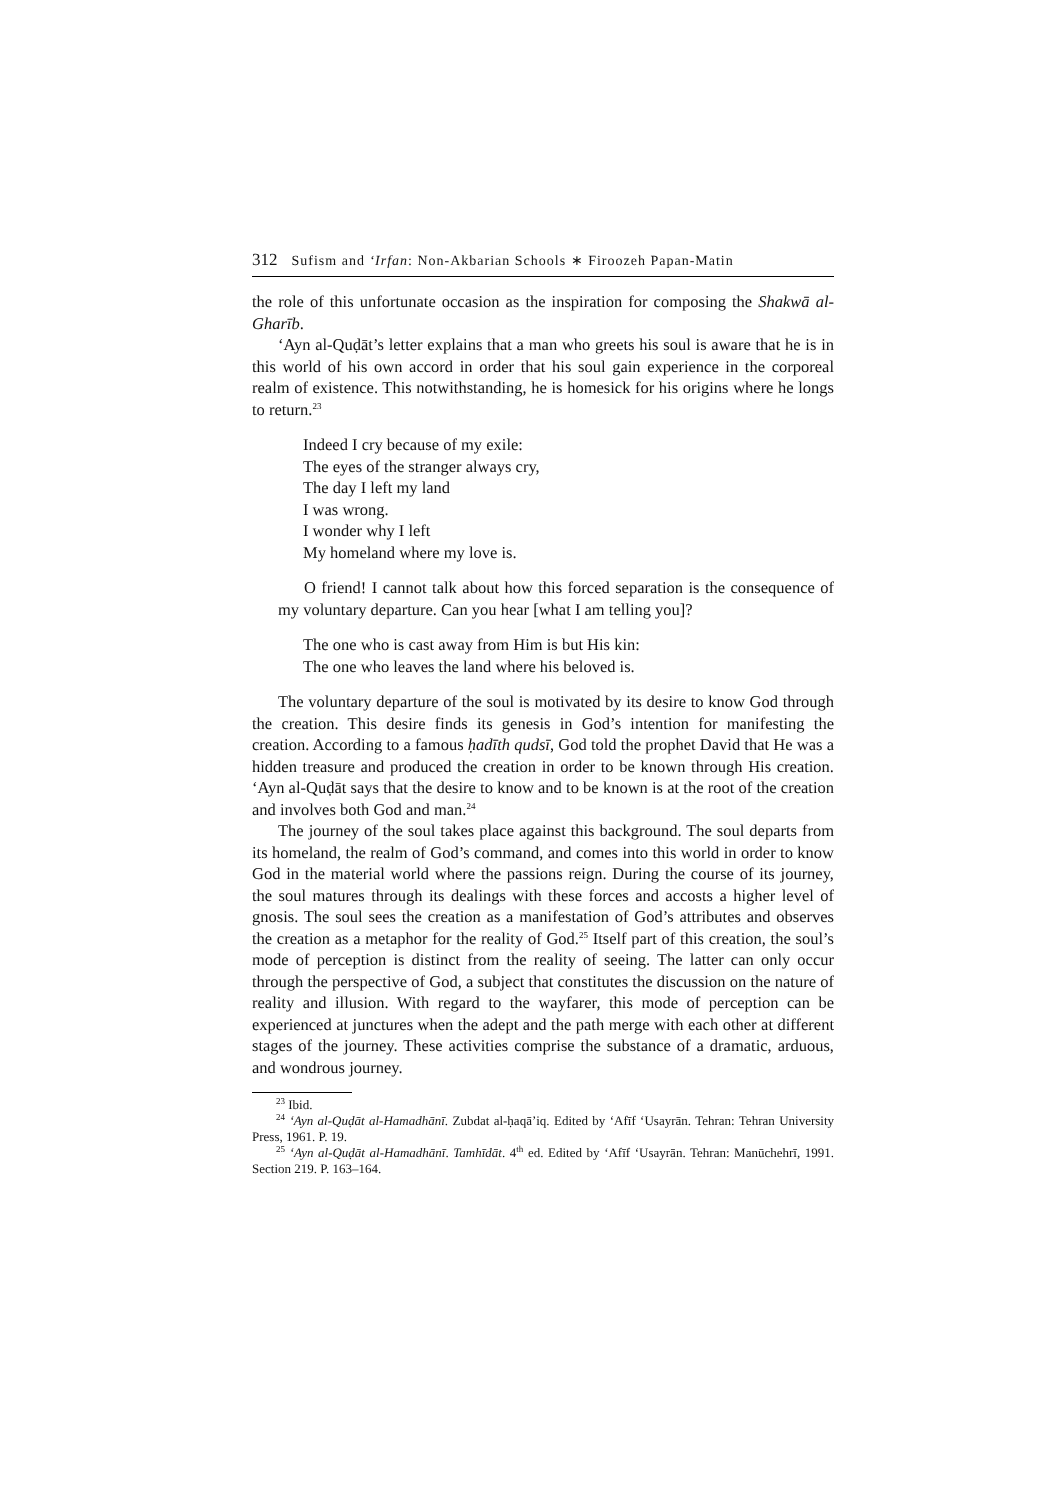312 Sufism and ‘Irfan: Non-Akbarian Schools ∗ Firoozeh Papan-Matin
the role of this unfortunate occasion as the inspiration for composing the Shakwā al-Gharīb.
‘Ayn al-Quḍāt’s letter explains that a man who greets his soul is aware that he is in this world of his own accord in order that his soul gain experience in the corporeal realm of existence. This notwithstanding, he is homesick for his origins where he longs to return.<sup>23</sup>
Indeed I cry because of my exile:
The eyes of the stranger always cry,
The day I left my land
I was wrong.
I wonder why I left
My homeland where my love is.
O friend! I cannot talk about how this forced separation is the consequence of my voluntary departure. Can you hear [what I am telling you]?
The one who is cast away from Him is but His kin:
The one who leaves the land where his beloved is.
The voluntary departure of the soul is motivated by its desire to know God through the creation. This desire finds its genesis in God’s intention for manifesting the creation. According to a famous ḥadīth qudsī, God told the prophet David that He was a hidden treasure and produced the creation in order to be known through His creation. ‘Ayn al-Quḍāt says that the desire to know and to be known is at the root of the creation and involves both God and man.<sup>24</sup>
The journey of the soul takes place against this background. The soul departs from its homeland, the realm of God’s command, and comes into this world in order to know God in the material world where the passions reign. During the course of its journey, the soul matures through its dealings with these forces and accosts a higher level of gnosis. The soul sees the creation as a manifestation of God’s attributes and observes the creation as a metaphor for the reality of God.<sup>25</sup> Itself part of this creation, the soul’s mode of perception is distinct from the reality of seeing. The latter can only occur through the perspective of God, a subject that constitutes the discussion on the nature of reality and illusion. With regard to the wayfarer, this mode of perception can be experienced at junctures when the adept and the path merge with each other at different stages of the journey. These activities comprise the substance of a dramatic, arduous, and wondrous journey.
<sup>23</sup> Ibid.
<sup>24</sup> ‘Ayn al-Quḍāt al-Hamadhānī. Zubdat al-ḥaqā’iq. Edited by ‘Afīf ‘Usayrān. Tehran: Tehran University Press, 1961. P. 19.
<sup>25</sup> ‘Ayn al-Quḍāt al-Hamadhānī. Tamhīdāt. 4<sup>th</sup> ed. Edited by ‘Afīf ‘Usayrān. Tehran: Manūchehrī, 1991. Section 219. P. 163–164.